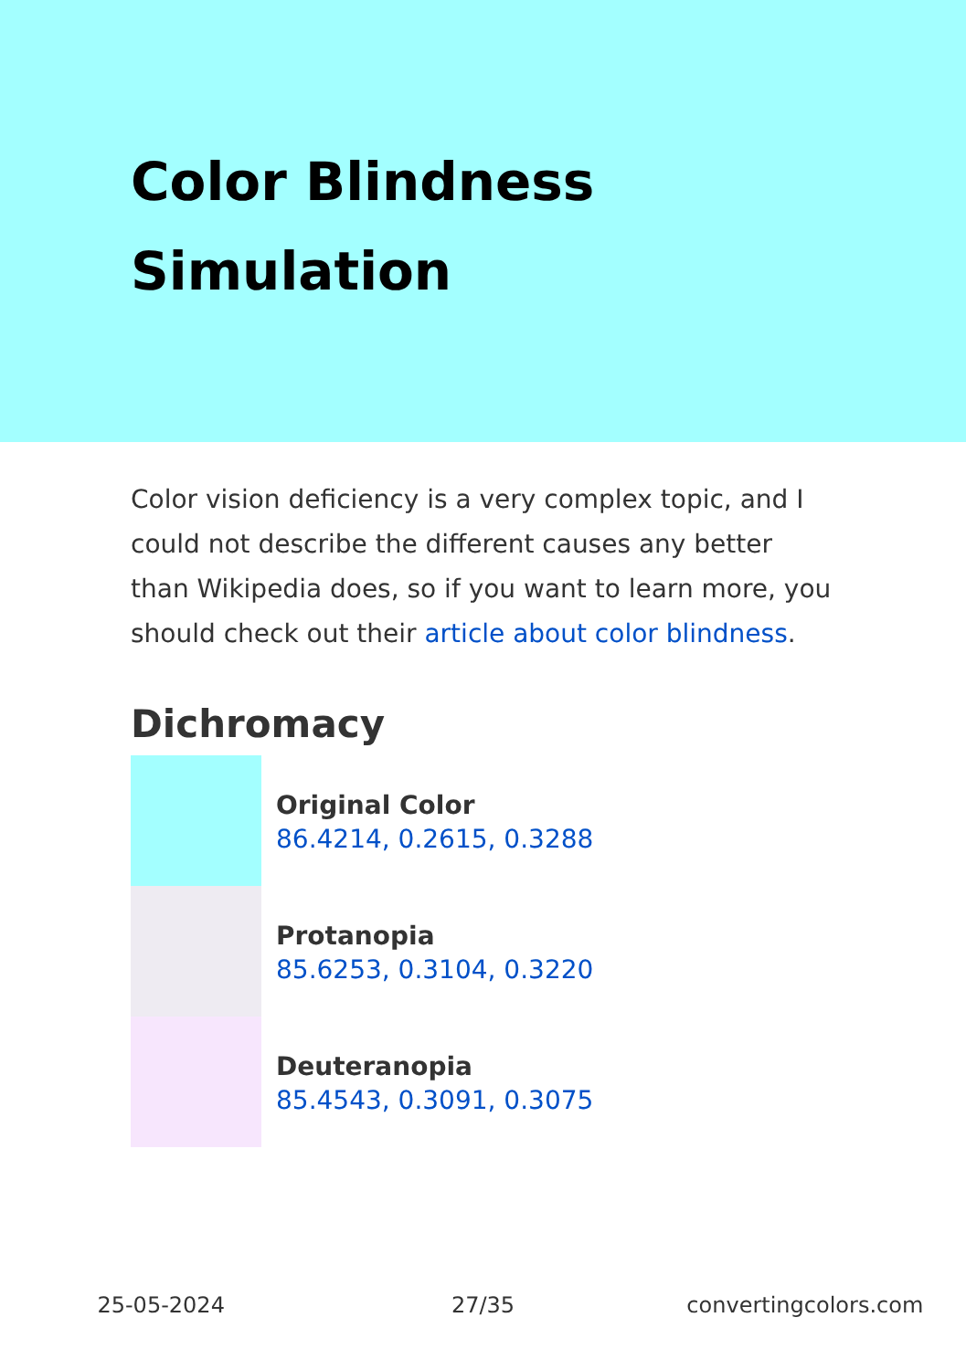Color Blindness Simulation
Color vision deficiency is a very complex topic, and I could not describe the different causes any better than Wikipedia does, so if you want to learn more, you should check out their article about color blindness.
Dichromacy
Original Color
86.4214, 0.2615, 0.3288
Protanopia
85.6253, 0.3104, 0.3220
Deuteranopia
85.4543, 0.3091, 0.3075
25-05-2024 27/35 convertingcolors.com